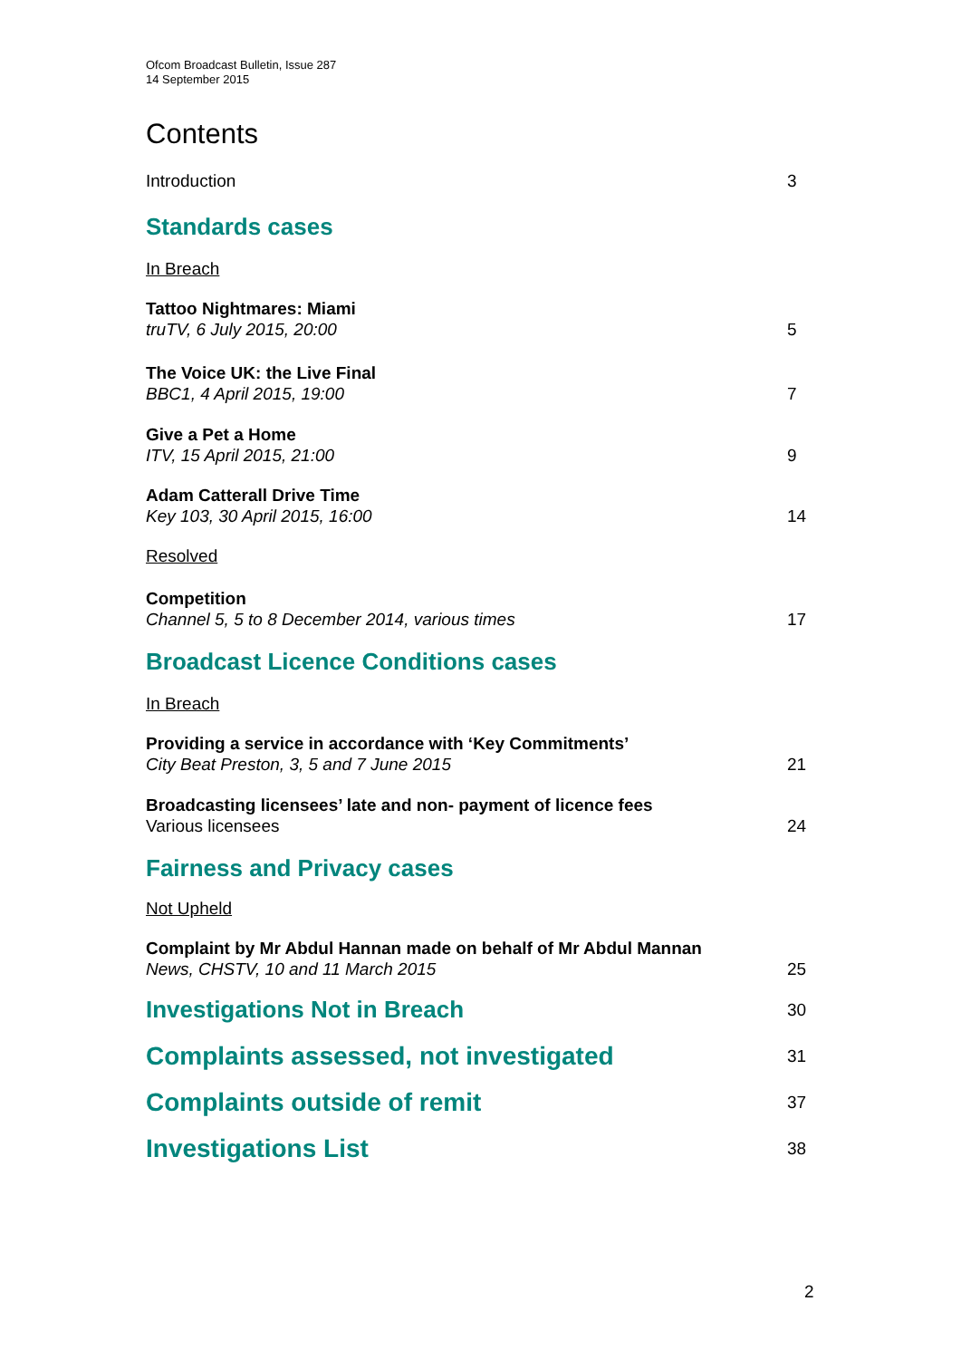Ofcom Broadcast Bulletin, Issue 287
14 September 2015
Contents
Introduction 3
Standards cases
In Breach
Tattoo Nightmares: Miami
truTV, 6 July 2015, 20:00 5
The Voice UK: the Live Final
BBC1, 4 April 2015, 19:00 7
Give a Pet a Home
ITV, 15 April 2015, 21:00 9
Adam Catterall Drive Time
Key 103, 30 April 2015, 16:00 14
Resolved
Competition
Channel 5, 5 to 8 December 2014, various times 17
Broadcast Licence Conditions cases
In Breach
Providing a service in accordance with ‘Key Commitments’
City Beat Preston, 3, 5 and 7 June 2015 21
Broadcasting licensees’ late and non- payment of licence fees
Various licensees 24
Fairness and Privacy cases
Not Upheld
Complaint by Mr Abdul Hannan made on behalf of Mr Abdul Mannan
News, CHSTV, 10 and 11 March 2015 25
Investigations Not in Breach 30
Complaints assessed, not investigated 31
Complaints outside of remit 37
Investigations List 38
2